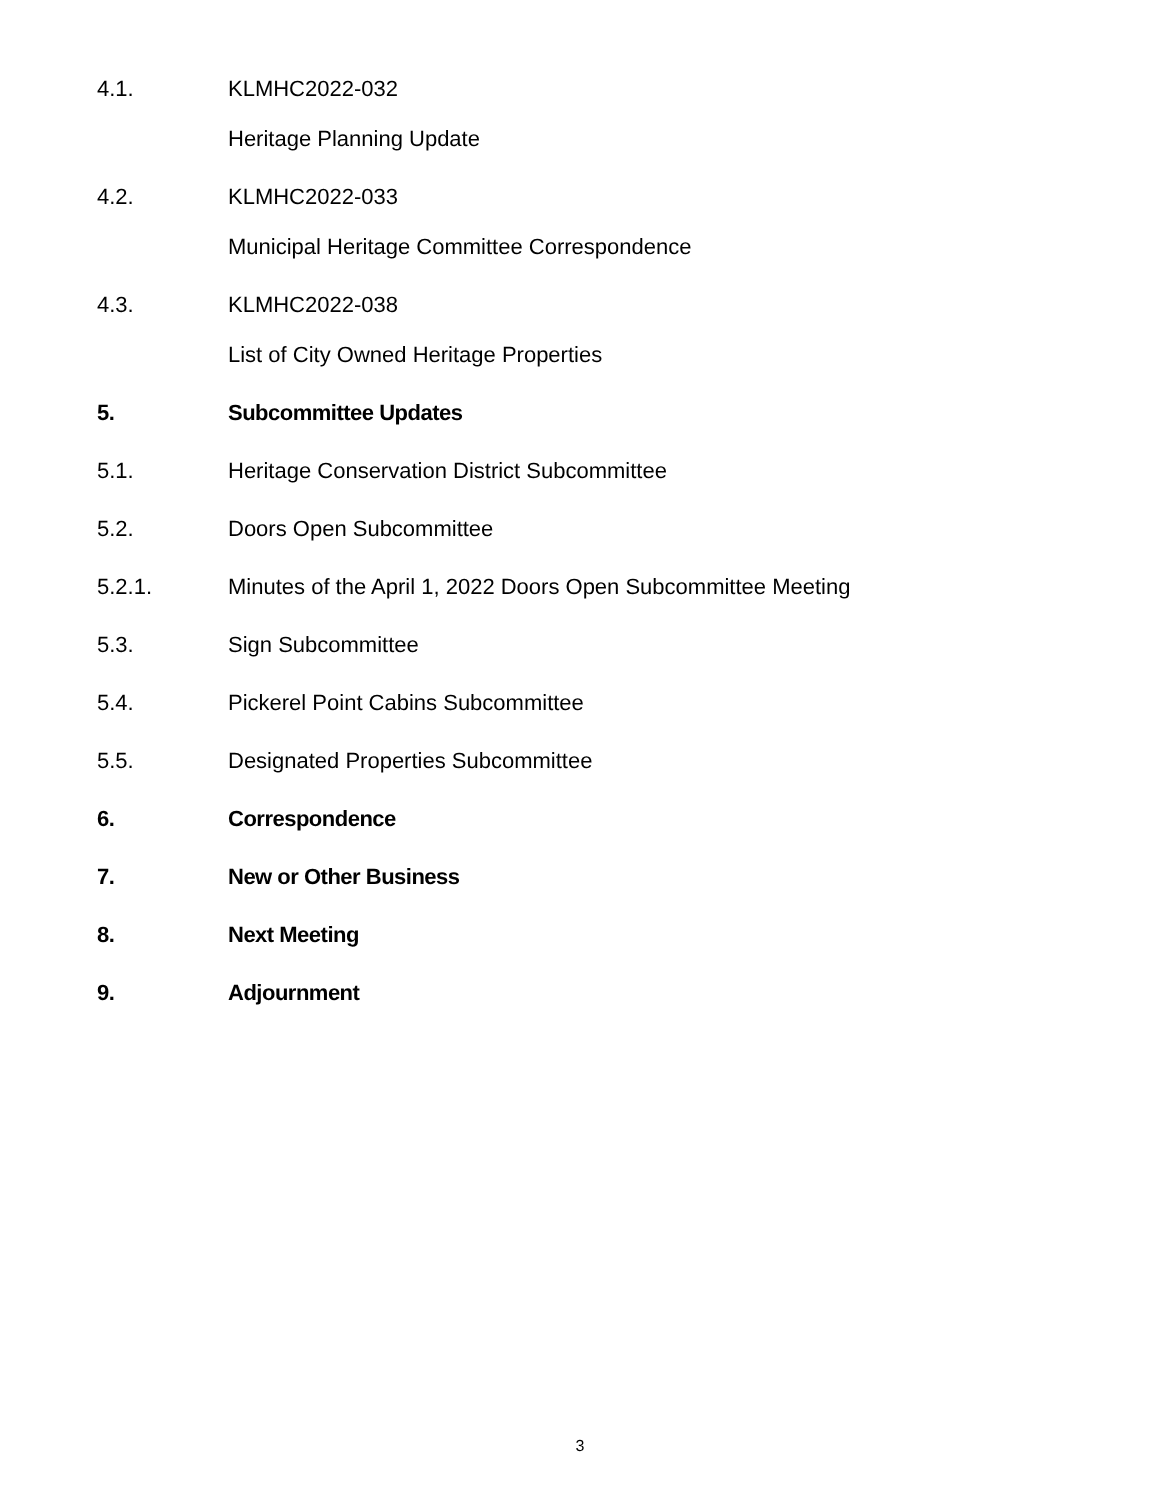4.1. KLMHC2022-032
Heritage Planning Update
4.2. KLMHC2022-033
Municipal Heritage Committee Correspondence
4.3. KLMHC2022-038
List of City Owned Heritage Properties
5. Subcommittee Updates
5.1. Heritage Conservation District Subcommittee
5.2. Doors Open Subcommittee
5.2.1. Minutes of the April 1, 2022 Doors Open Subcommittee Meeting
5.3. Sign Subcommittee
5.4. Pickerel Point Cabins Subcommittee
5.5. Designated Properties Subcommittee
6. Correspondence
7. New or Other Business
8. Next Meeting
9. Adjournment
3